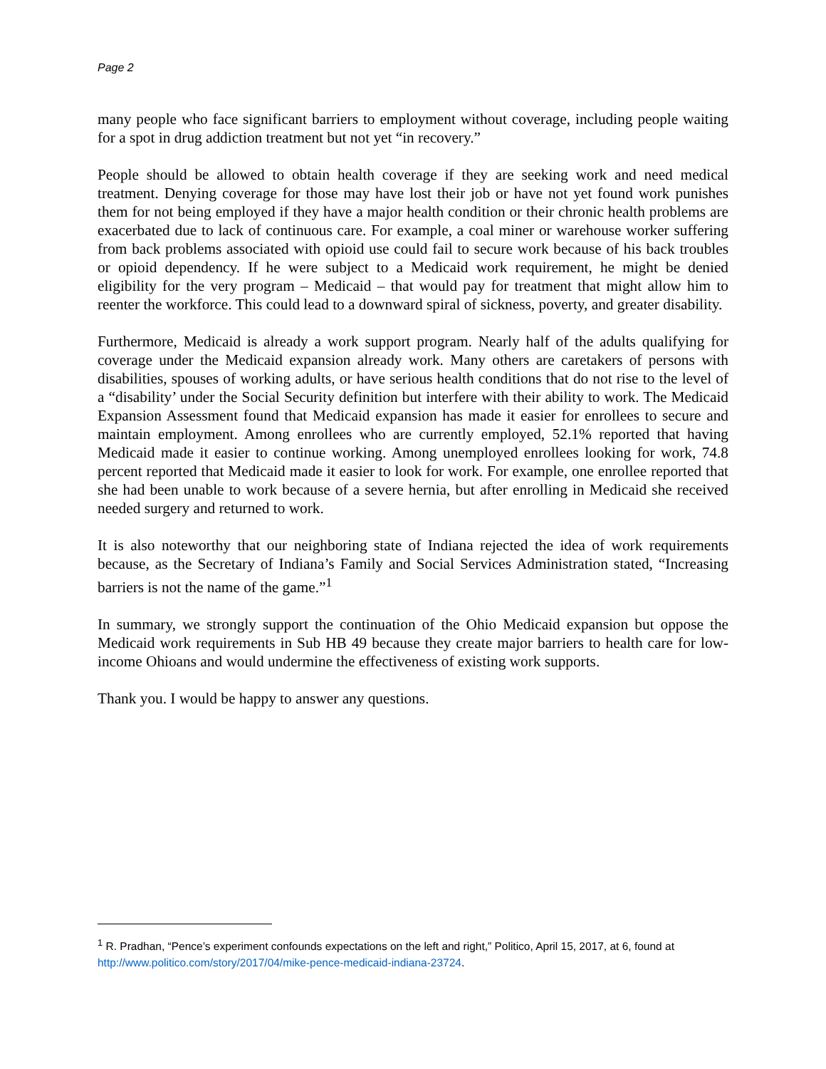Page 2
many people who face significant barriers to employment without coverage, including people waiting for a spot in drug addiction treatment but not yet “in recovery.”
People should be allowed to obtain health coverage if they are seeking work and need medical treatment. Denying coverage for those may have lost their job or have not yet found work punishes them for not being employed if they have a major health condition or their chronic health problems are exacerbated due to lack of continuous care. For example, a coal miner or warehouse worker suffering from back problems associated with opioid use could fail to secure work because of his back troubles or opioid dependency. If he were subject to a Medicaid work requirement, he might be denied eligibility for the very program – Medicaid – that would pay for treatment that might allow him to reenter the workforce. This could lead to a downward spiral of sickness, poverty, and greater disability.
Furthermore, Medicaid is already a work support program. Nearly half of the adults qualifying for coverage under the Medicaid expansion already work. Many others are caretakers of persons with disabilities, spouses of working adults, or have serious health conditions that do not rise to the level of a “disability’ under the Social Security definition but interfere with their ability to work. The Medicaid Expansion Assessment found that Medicaid expansion has made it easier for enrollees to secure and maintain employment. Among enrollees who are currently employed, 52.1% reported that having Medicaid made it easier to continue working. Among unemployed enrollees looking for work, 74.8 percent reported that Medicaid made it easier to look for work. For example, one enrollee reported that she had been unable to work because of a severe hernia, but after enrolling in Medicaid she received needed surgery and returned to work.
It is also noteworthy that our neighboring state of Indiana rejected the idea of work requirements because, as the Secretary of Indiana’s Family and Social Services Administration stated, “Increasing barriers is not the name of the game.”<sup>1</sup>
In summary, we strongly support the continuation of the Ohio Medicaid expansion but oppose the Medicaid work requirements in Sub HB 49 because they create major barriers to health care for low-income Ohioans and would undermine the effectiveness of existing work supports.
Thank you. I would be happy to answer any questions.
<sup>1</sup> R. Pradhan, “Pence’s experiment confounds expectations on the left and right,” Politico, April 15, 2017, at 6, found at http://www.politico.com/story/2017/04/mike-pence-medicaid-indiana-23724.